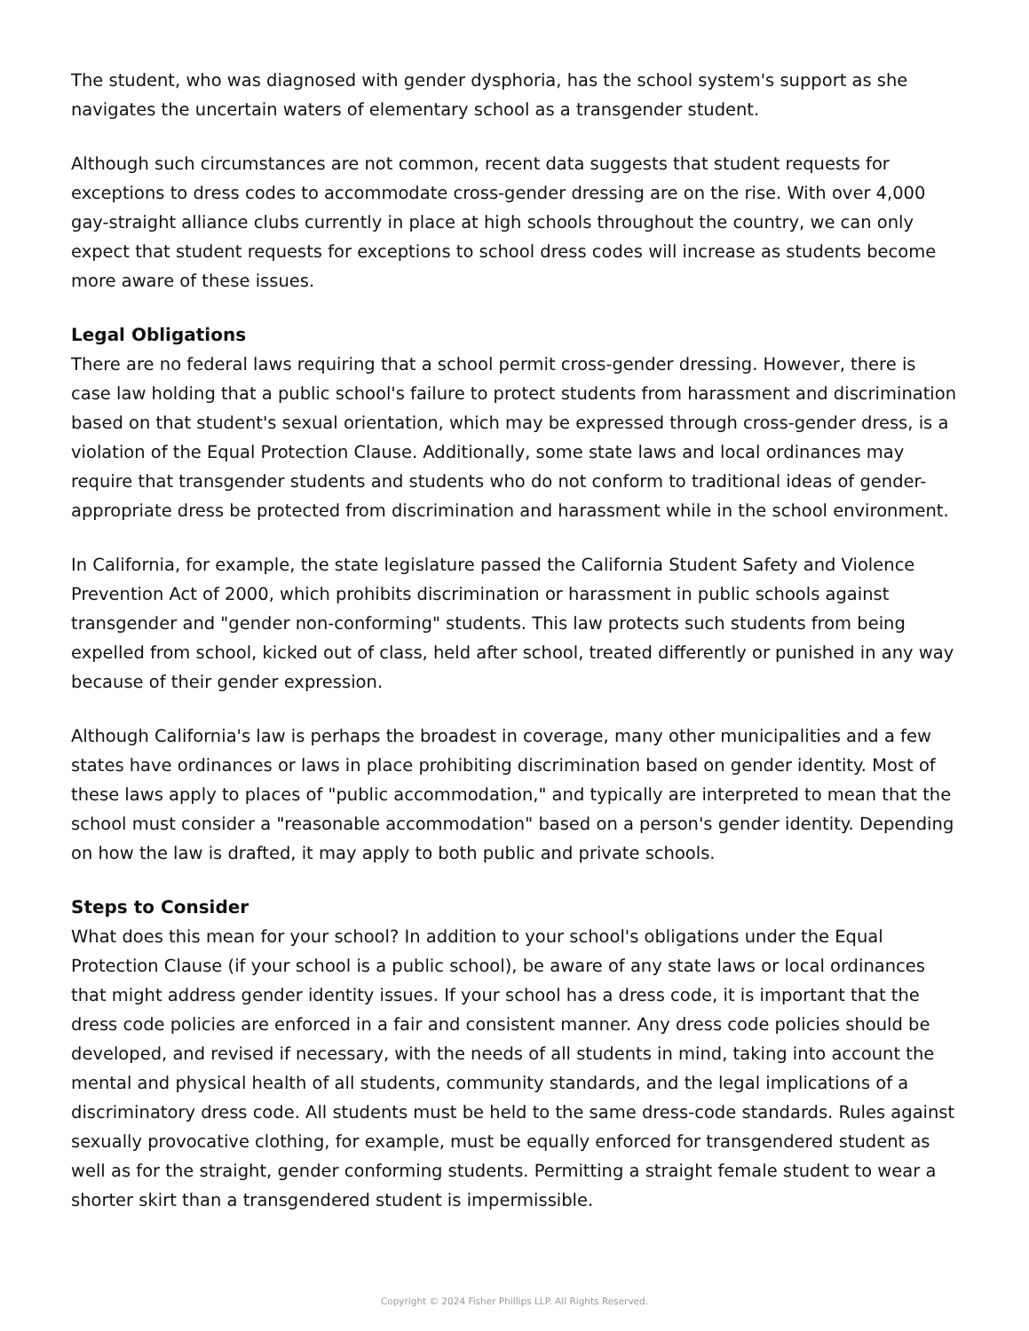The student, who was diagnosed with gender dysphoria, has the school system's support as she navigates the uncertain waters of elementary school as a transgender student.
Although such circumstances are not common, recent data suggests that student requests for exceptions to dress codes to accommodate cross-gender dressing are on the rise. With over 4,000 gay-straight alliance clubs currently in place at high schools throughout the country, we can only expect that student requests for exceptions to school dress codes will increase as students become more aware of these issues.
Legal Obligations
There are no federal laws requiring that a school permit cross-gender dressing. However, there is case law holding that a public school's failure to protect students from harassment and discrimination based on that student's sexual orientation, which may be expressed through cross-gender dress, is a violation of the Equal Protection Clause. Additionally, some state laws and local ordinances may require that transgender students and students who do not conform to traditional ideas of gender-appropriate dress be protected from discrimination and harassment while in the school environment.
In California, for example, the state legislature passed the California Student Safety and Violence Prevention Act of 2000, which prohibits discrimination or harassment in public schools against transgender and "gender non-conforming" students. This law protects such students from being expelled from school, kicked out of class, held after school, treated differently or punished in any way because of their gender expression.
Although California's law is perhaps the broadest in coverage, many other municipalities and a few states have ordinances or laws in place prohibiting discrimination based on gender identity. Most of these laws apply to places of "public accommodation," and typically are interpreted to mean that the school must consider a "reasonable accommodation" based on a person's gender identity. Depending on how the law is drafted, it may apply to both public and private schools.
Steps to Consider
What does this mean for your school? In addition to your school's obligations under the Equal Protection Clause (if your school is a public school), be aware of any state laws or local ordinances that might address gender identity issues. If your school has a dress code, it is important that the dress code policies are enforced in a fair and consistent manner. Any dress code policies should be developed, and revised if necessary, with the needs of all students in mind, taking into account the mental and physical health of all students, community standards, and the legal implications of a discriminatory dress code. All students must be held to the same dress-code standards. Rules against sexually provocative clothing, for example, must be equally enforced for transgendered student as well as for the straight, gender conforming students. Permitting a straight female student to wear a shorter skirt than a transgendered student is impermissible.
Copyright © 2024 Fisher Phillips LLP. All Rights Reserved.